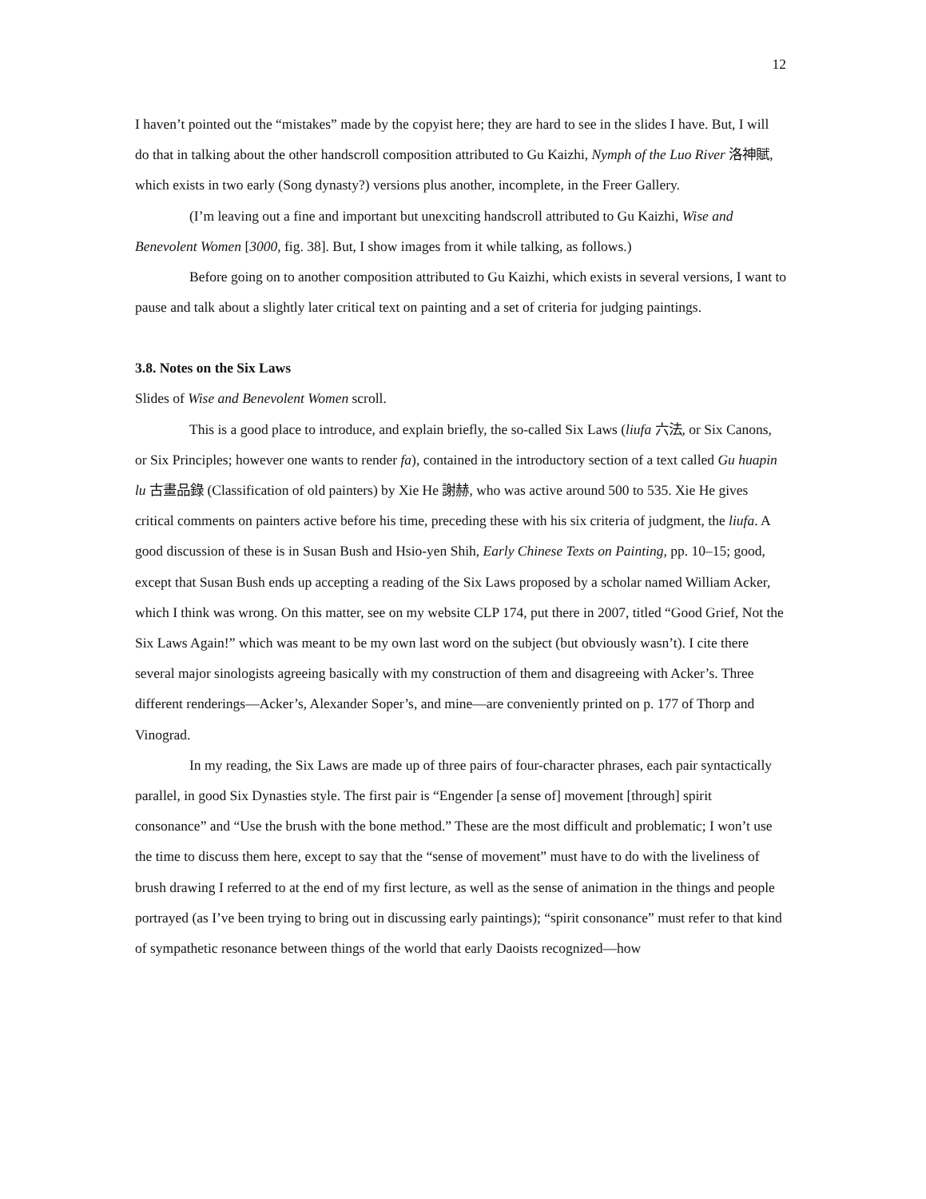12
I haven’t pointed out the “mistakes” made by the copyist here; they are hard to see in the slides I have. But, I will do that in talking about the other handscroll composition attributed to Gu Kaizhi, Nymph of the Luo River 洛神賦, which exists in two early (Song dynasty?) versions plus another, incomplete, in the Freer Gallery.
(I’m leaving out a fine and important but unexciting handscroll attributed to Gu Kaizhi, Wise and Benevolent Women [3000, fig. 38]. But, I show images from it while talking, as follows.)
Before going on to another composition attributed to Gu Kaizhi, which exists in several versions, I want to pause and talk about a slightly later critical text on painting and a set of criteria for judging paintings.
3.8. Notes on the Six Laws
Slides of Wise and Benevolent Women scroll.
This is a good place to introduce, and explain briefly, the so-called Six Laws (liufa 六法, or Six Canons, or Six Principles; however one wants to render fa), contained in the introductory section of a text called Gu huapin lu 古畫品錄 (Classification of old painters) by Xie He 謝赫, who was active around 500 to 535. Xie He gives critical comments on painters active before his time, preceding these with his six criteria of judgment, the liufa. A good discussion of these is in Susan Bush and Hsio-yen Shih, Early Chinese Texts on Painting, pp. 10–15; good, except that Susan Bush ends up accepting a reading of the Six Laws proposed by a scholar named William Acker, which I think was wrong. On this matter, see on my website CLP 174, put there in 2007, titled “Good Grief, Not the Six Laws Again!” which was meant to be my own last word on the subject (but obviously wasn’t). I cite there several major sinologists agreeing basically with my construction of them and disagreeing with Acker’s. Three different renderings—Acker’s, Alexander Soper’s, and mine—are conveniently printed on p. 177 of Thorp and Vinograd.
In my reading, the Six Laws are made up of three pairs of four-character phrases, each pair syntactically parallel, in good Six Dynasties style. The first pair is “Engender [a sense of] movement [through] spirit consonance” and “Use the brush with the bone method.” These are the most difficult and problematic; I won’t use the time to discuss them here, except to say that the “sense of movement” must have to do with the liveliness of brush drawing I referred to at the end of my first lecture, as well as the sense of animation in the things and people portrayed (as I’ve been trying to bring out in discussing early paintings); “spirit consonance” must refer to that kind of sympathetic resonance between things of the world that early Daoists recognized—how